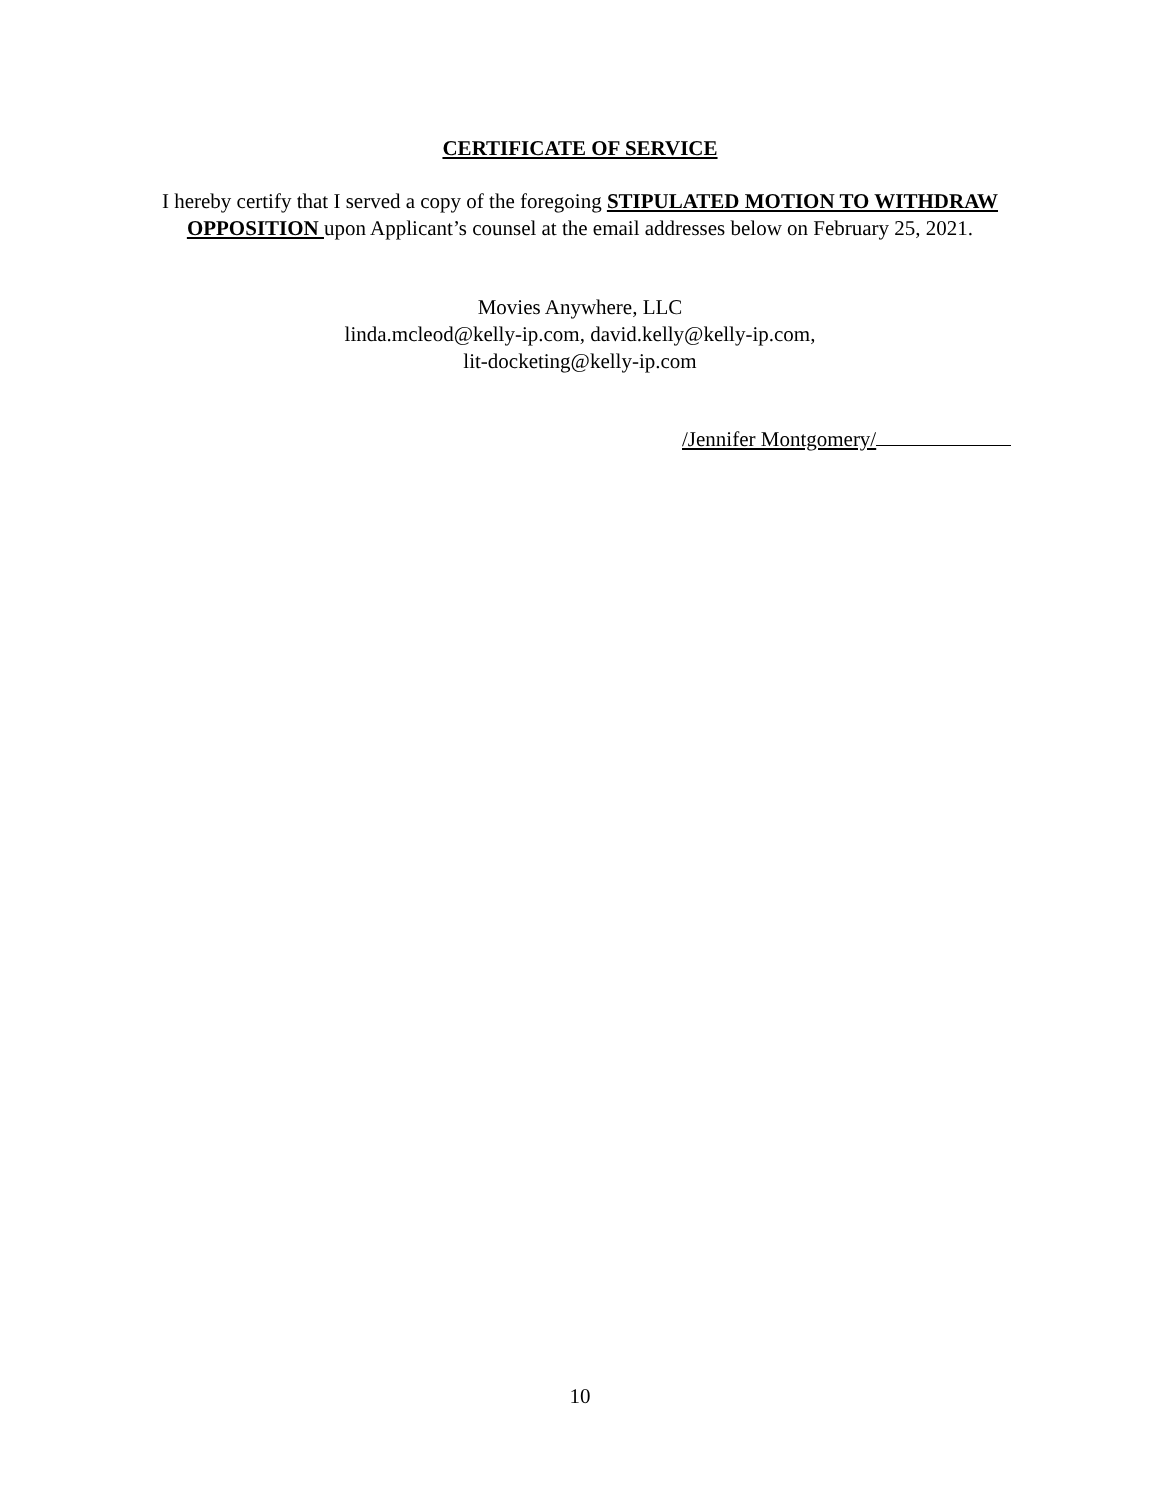CERTIFICATE OF SERVICE
I hereby certify that I served a copy of the foregoing STIPULATED MOTION TO WITHDRAW OPPOSITION upon Applicant’s counsel at the email addresses below on February 25, 2021.
Movies Anywhere, LLC
linda.mcleod@kelly-ip.com, david.kelly@kelly-ip.com,
lit-docketing@kelly-ip.com
/Jennifer Montgomery/
10